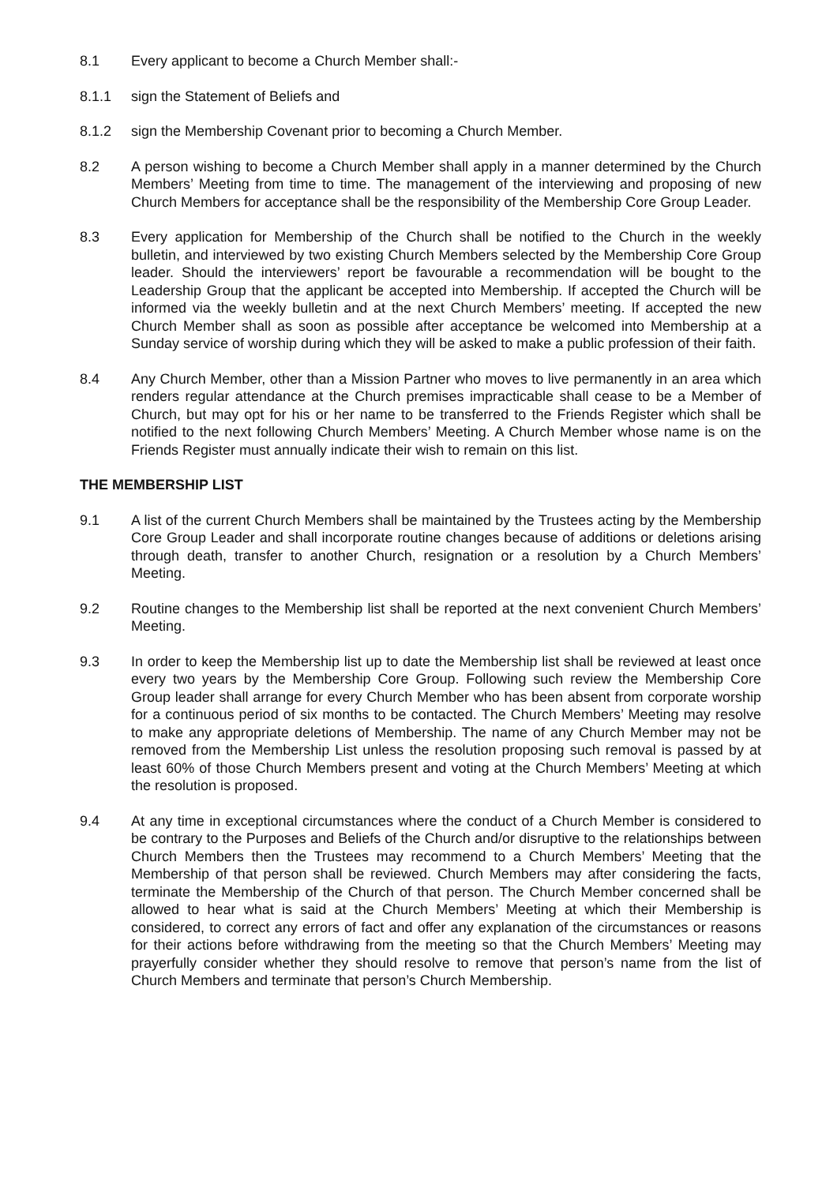8.1 Every applicant to become a Church Member shall:-
8.1.1 sign the Statement of Beliefs and
8.1.2 sign the Membership Covenant prior to becoming a Church Member.
8.2 A person wishing to become a Church Member shall apply in a manner determined by the Church Members’ Meeting from time to time. The management of the interviewing and proposing of new Church Members for acceptance shall be the responsibility of the Membership Core Group Leader.
8.3 Every application for Membership of the Church shall be notified to the Church in the weekly bulletin, and interviewed by two existing Church Members selected by the Membership Core Group leader. Should the interviewers’ report be favourable a recommendation will be bought to the Leadership Group that the applicant be accepted into Membership. If accepted the Church will be informed via the weekly bulletin and at the next Church Members’ meeting. If accepted the new Church Member shall as soon as possible after acceptance be welcomed into Membership at a Sunday service of worship during which they will be asked to make a public profession of their faith.
8.4 Any Church Member, other than a Mission Partner who moves to live permanently in an area which renders regular attendance at the Church premises impracticable shall cease to be a Member of Church, but may opt for his or her name to be transferred to the Friends Register which shall be notified to the next following Church Members’ Meeting. A Church Member whose name is on the Friends Register must annually indicate their wish to remain on this list.
THE MEMBERSHIP LIST
9.1 A list of the current Church Members shall be maintained by the Trustees acting by the Membership Core Group Leader and shall incorporate routine changes because of additions or deletions arising through death, transfer to another Church, resignation or a resolution by a Church Members’ Meeting.
9.2 Routine changes to the Membership list shall be reported at the next convenient Church Members’ Meeting.
9.3 In order to keep the Membership list up to date the Membership list shall be reviewed at least once every two years by the Membership Core Group. Following such review the Membership Core Group leader shall arrange for every Church Member who has been absent from corporate worship for a continuous period of six months to be contacted. The Church Members’ Meeting may resolve to make any appropriate deletions of Membership. The name of any Church Member may not be removed from the Membership List unless the resolution proposing such removal is passed by at least 60% of those Church Members present and voting at the Church Members’ Meeting at which the resolution is proposed.
9.4 At any time in exceptional circumstances where the conduct of a Church Member is considered to be contrary to the Purposes and Beliefs of the Church and/or disruptive to the relationships between Church Members then the Trustees may recommend to a Church Members’ Meeting that the Membership of that person shall be reviewed. Church Members may after considering the facts, terminate the Membership of the Church of that person. The Church Member concerned shall be allowed to hear what is said at the Church Members’ Meeting at which their Membership is considered, to correct any errors of fact and offer any explanation of the circumstances or reasons for their actions before withdrawing from the meeting so that the Church Members’ Meeting may prayerfully consider whether they should resolve to remove that person’s name from the list of Church Members and terminate that person’s Church Membership.